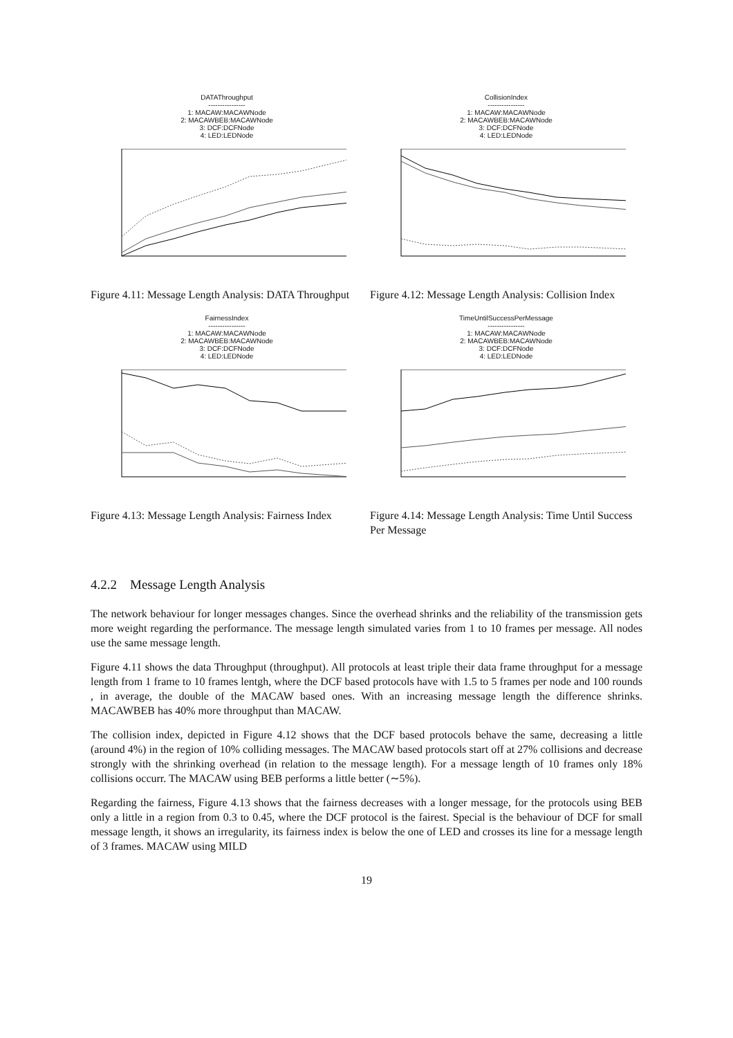DATAThroughput
----------------
1: MACAW:MACAWNode
2: MACAWBEB:MACAWNode
3: DCF:DCFNode
4: LED:LEDNode
Figure 4.11: Message Length Analysis: DATA Throughput
CollisionIndex
----------------
1: MACAW:MACAWNode
2: MACAWBEB:MACAWNode
3: DCF:DCFNode
4: LED:LEDNode
Figure 4.12: Message Length Analysis: Collision Index
FairnessIndex
----------------
1: MACAW:MACAWNode
2: MACAWBEB:MACAWNode
3: DCF:DCFNode
4: LED:LEDNode
Figure 4.13: Message Length Analysis: Fairness Index
TimeUntilSuccessPerMessage
----------------
1: MACAW:MACAWNode
2: MACAWBEB:MACAWNode
3: DCF:DCFNode
4: LED:LEDNode
Figure 4.14: Message Length Analysis: Time Until Success Per Message
4.2.2 Message Length Analysis
The network behaviour for longer messages changes. Since the overhead shrinks and the reliability of the transmission gets more weight regarding the performance. The message length simulated varies from 1 to 10 frames per message. All nodes use the same message length.
Figure 4.11 shows the data Throughput (throughput). All protocols at least triple their data frame throughput for a message length from 1 frame to 10 frames lentgh, where the DCF based protocols have with 1.5 to 5 frames per node and 100 rounds , in average, the double of the MACAW based ones. With an increasing message length the difference shrinks. MACAWBEB has 40% more throughput than MACAW.
The collision index, depicted in Figure 4.12 shows that the DCF based protocols behave the same, decreasing a little (around 4%) in the region of 10% colliding messages. The MACAW based protocols start off at 27% collisions and decrease strongly with the shrinking overhead (in relation to the message length). For a message length of 10 frames only 18% collisions occurr. The MACAW using BEB performs a little better (∼5%).
Regarding the fairness, Figure 4.13 shows that the fairness decreases with a longer message, for the protocols using BEB only a little in a region from 0.3 to 0.45, where the DCF protocol is the fairest. Special is the behaviour of DCF for small message length, it shows an irregularity, its fairness index is below the one of LED and crosses its line for a message length of 3 frames. MACAW using MILD
19